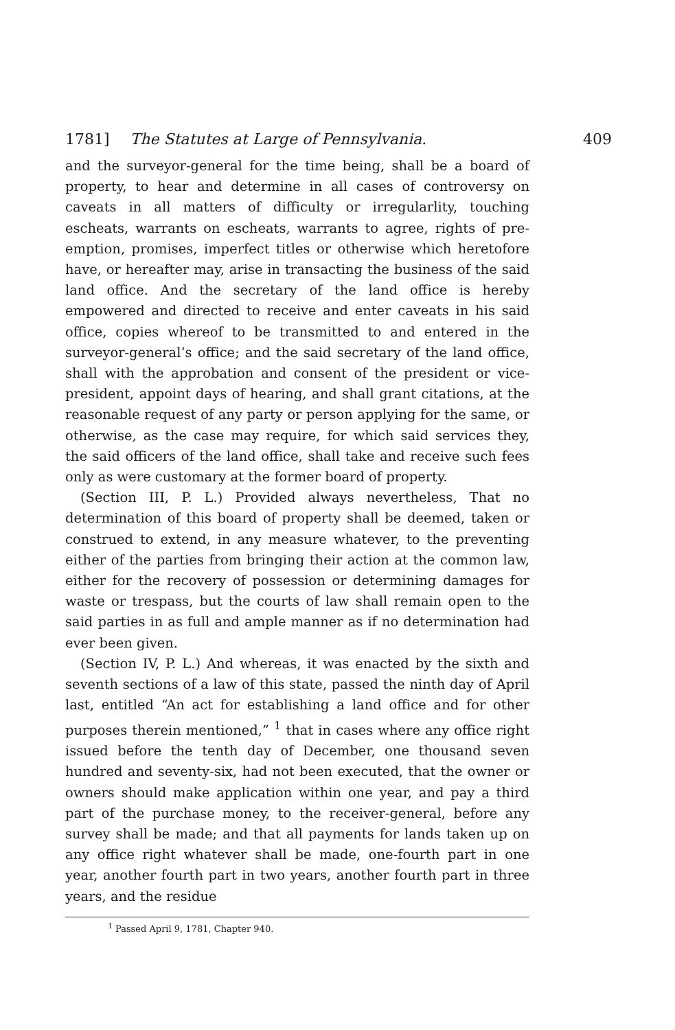1781] The Statutes at Large of Pennsylvania. 409
and the surveyor-general for the time being, shall be a board of property, to hear and determine in all cases of contro­versy on caveats in all matters of difficulty or irregularlity, touching escheats, warrants on escheats, warrants to agree, rights of pre-emption, promises, imperfect titles or otherwise which heretofore have, or hereafter may, arise in transacting the business of the said land office. And the secretary of the land office is hereby empowered and directed to receive and enter caveats in his said office, copies whereof to be transmitted to and entered in the surveyor-general’s office; and the said secretary of the land office, shall with the approbation and con­sent of the president or vice-president, appoint days of hearing, and shall grant citations, at the reasonable request of any party or person applying for the same, or otherwise, as the case may require, for which said services they, the said officers of the land office, shall take and receive such fees only as were cus­tomary at the former board of property.
(Section III, P. L.) Provided always nevertheless, That no determination of this board of property shall be deemed, taken or construed to extend, in any measure whatever, to the pre­venting either of the parties from bringing their action at the common law, either for the recovery of possession or determin­ing damages for waste or trespass, but the courts of law shall remain open to the said parties in as full and ample manner as if no determination had ever been given.
(Section IV, P. L.) And whereas, it was enacted by the sixth and seventh sections of a law of this state, passed the ninth day of April last, entitled “An act for establishing a land office and for other purposes therein mentioned,” <sup>1</sup> that in cases where any office right issued before the tenth day of December, one thousand seven hundred and seventy-six, had not been exe­cuted, that the owner or owners should make application within one year, and pay a third part of the purchase money, to the receiver-general, before any survey shall be made; and that all payments for lands taken up on any office right whatever shall be made, one-fourth part in one year, another fourth part in two years, another fourth part in three years, and the residue
<sup>1</sup> Passed April 9, 1781, Chapter 940.